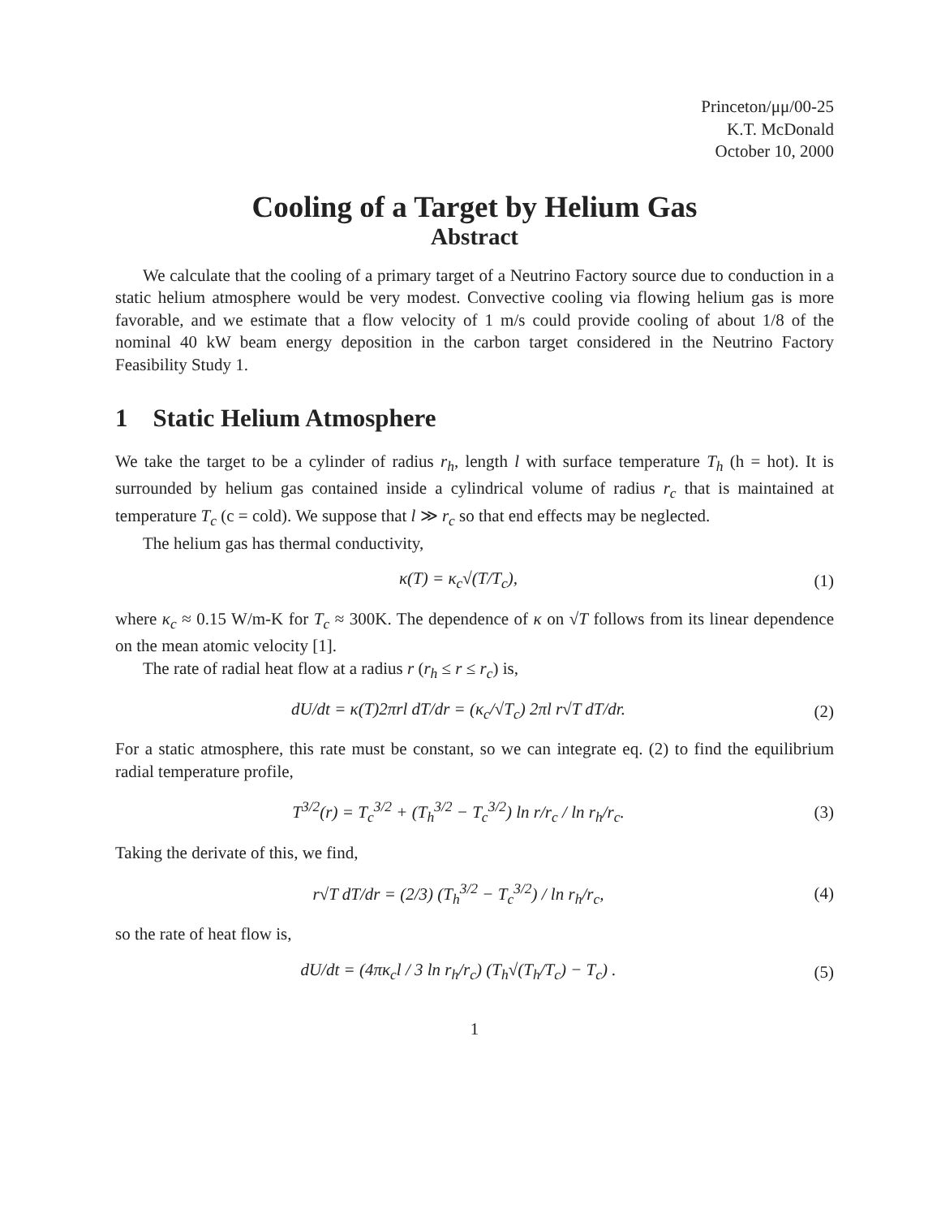Princeton/μμ/00-25
K.T. McDonald
October 10, 2000
Cooling of a Target by Helium Gas
Abstract
We calculate that the cooling of a primary target of a Neutrino Factory source due to conduction in a static helium atmosphere would be very modest. Convective cooling via flowing helium gas is more favorable, and we estimate that a flow velocity of 1 m/s could provide cooling of about 1/8 of the nominal 40 kW beam energy deposition in the carbon target considered in the Neutrino Factory Feasibility Study 1.
1 Static Helium Atmosphere
We take the target to be a cylinder of radius r<sub>h</sub>, length l with surface temperature T<sub>h</sub> (h = hot). It is surrounded by helium gas contained inside a cylindrical volume of radius r<sub>c</sub> that is maintained at temperature T<sub>c</sub> (c = cold). We suppose that l ≫ r<sub>c</sub> so that end effects may be neglected.
The helium gas has thermal conductivity,
κ(T) = κ<sub>c</sub>√(T/T<sub>c</sub>), (1)
where κ<sub>c</sub> ≈ 0.15 W/m-K for T<sub>c</sub> ≈ 300K. The dependence of κ on √T follows from its linear dependence on the mean atomic velocity [1].
The rate of radial heat flow at a radius r (r<sub>h</sub> ≤ r ≤ r<sub>c</sub>) is,
dU/dt = κ(T)2πrl dT/dr = (κ<sub>c</sub>/√T<sub>c</sub>) 2πl r√T dT/dr.
(2)
For a static atmosphere, this rate must be constant, so we can integrate eq. (2) to find the equilibrium radial temperature profile,
T<sup>3/2</sup>(r) = T<sub>c</sub><sup>3/2</sup> + (T<sub>h</sub><sup>3/2</sup> − T<sub>c</sub><sup>3/2</sup>) ln r/r<sub>c</sub> / ln r<sub>h</sub>/r<sub>c</sub>.
(3)
Taking the derivate of this, we find,
r√T dT/dr = (2/3) (T<sub>h</sub><sup>3/2</sup> − T<sub>c</sub><sup>3/2</sup>) / ln r<sub>h</sub>/r<sub>c</sub>,
(4)
so the rate of heat flow is,
dU/dt = (4πκ<sub>c</sub>l / 3 ln r<sub>h</sub>/r<sub>c</sub>) (T<sub>h</sub>√(T<sub>h</sub>/T<sub>c</sub>) − T<sub>c</sub>) .
(5)
1